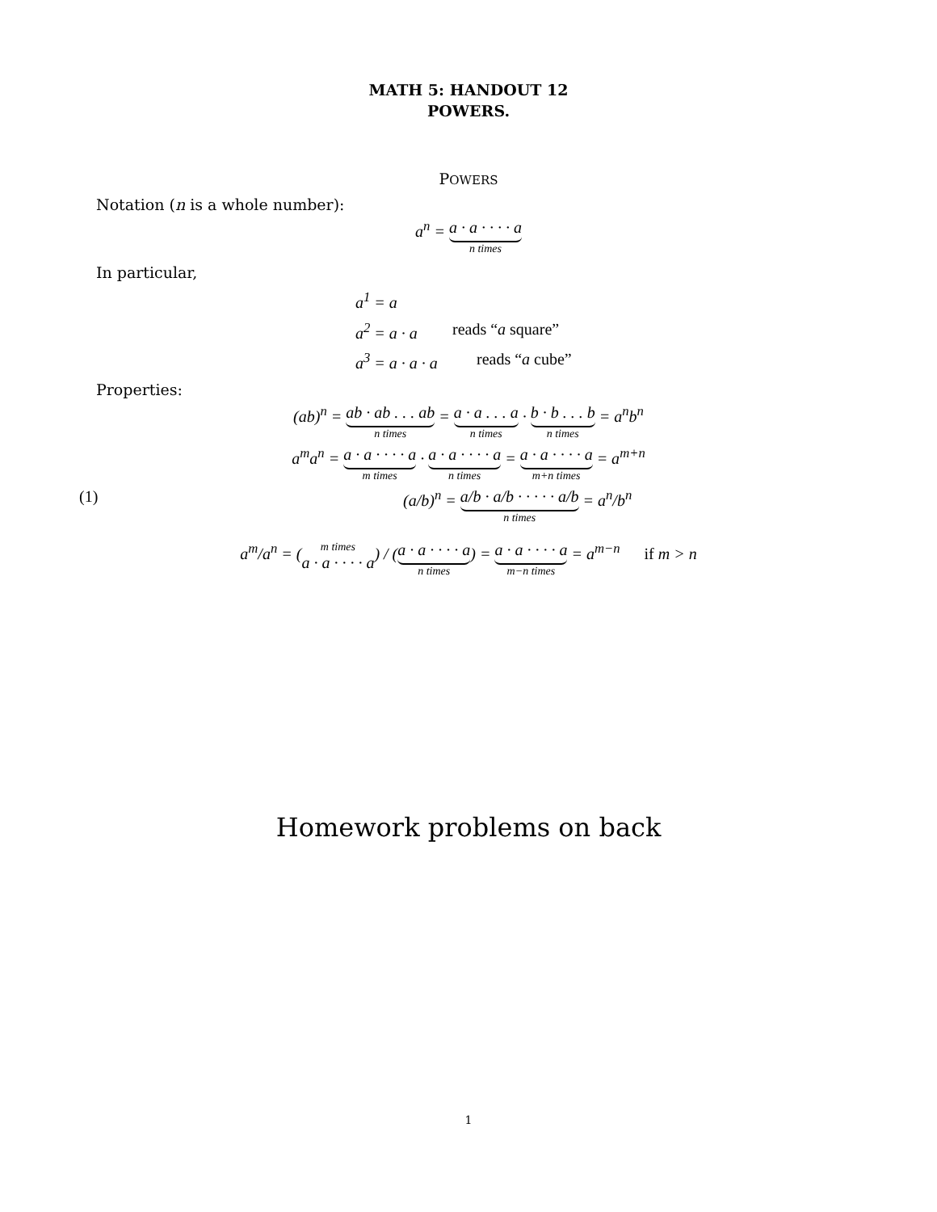MATH 5: HANDOUT 12
POWERS.
POWERS
Notation (n is a whole number):
a<sup>n</sup> = a · a · · · · a n times
In particular,
a<sup>1</sup> = a
a<sup>2</sup> = a · a reads “a square”
a<sup>3</sup> = a · a · a reads “a cube”
Properties:
(ab)<sup>n</sup> = ab · ab . . . ab n times = a · a . . . a n times · b · b . . . b n times = a<sup>n</sup>b<sup>n</sup>
a<sup>m</sup>a<sup>n</sup> = a · a · · · · a m times · a · a · · · · a n times = a · a · · · · a m+n times = a<sup>m+n</sup>
(1) (a/b)<sup>n</sup> = a/b · a/b · · · · · a/b n times = a<sup>n</sup>/b<sup>n</sup>
a<sup>m</sup>/a<sup>n</sup> = (m times a · a · · · · a) / (a · a · · · · a n times) = a · a · · · · a m−n times = a<sup>m−n</sup> if m > n
Homework problems on back
1